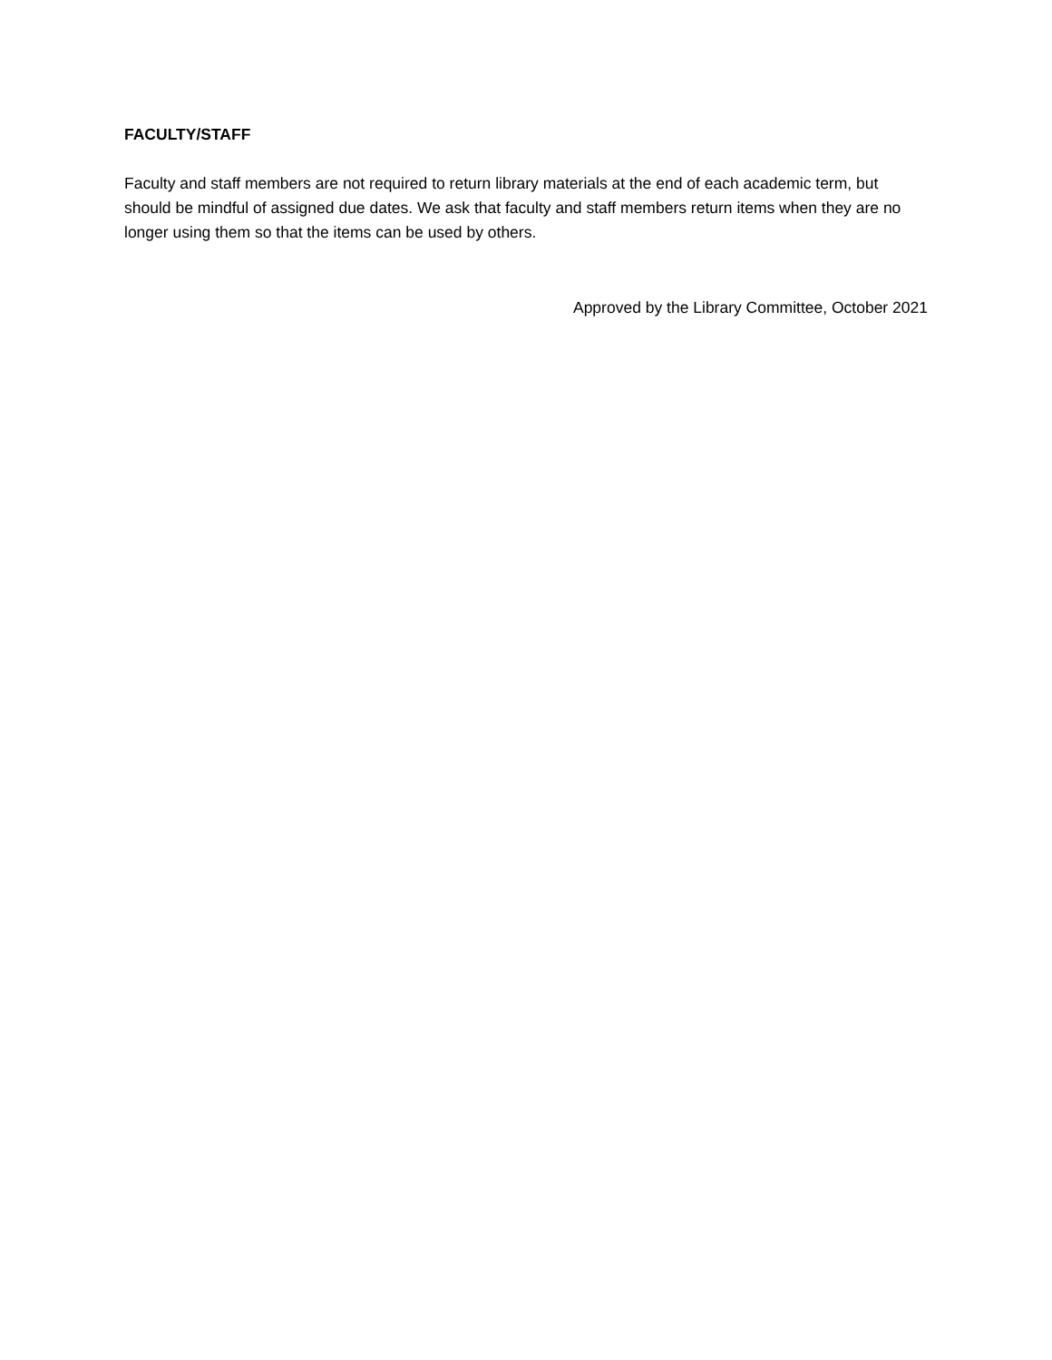FACULTY/STAFF
Faculty and staff members are not required to return library materials at the end of each academic term, but should be mindful of assigned due dates. We ask that faculty and staff members return items when they are no longer using them so that the items can be used by others.
Approved by the Library Committee, October 2021